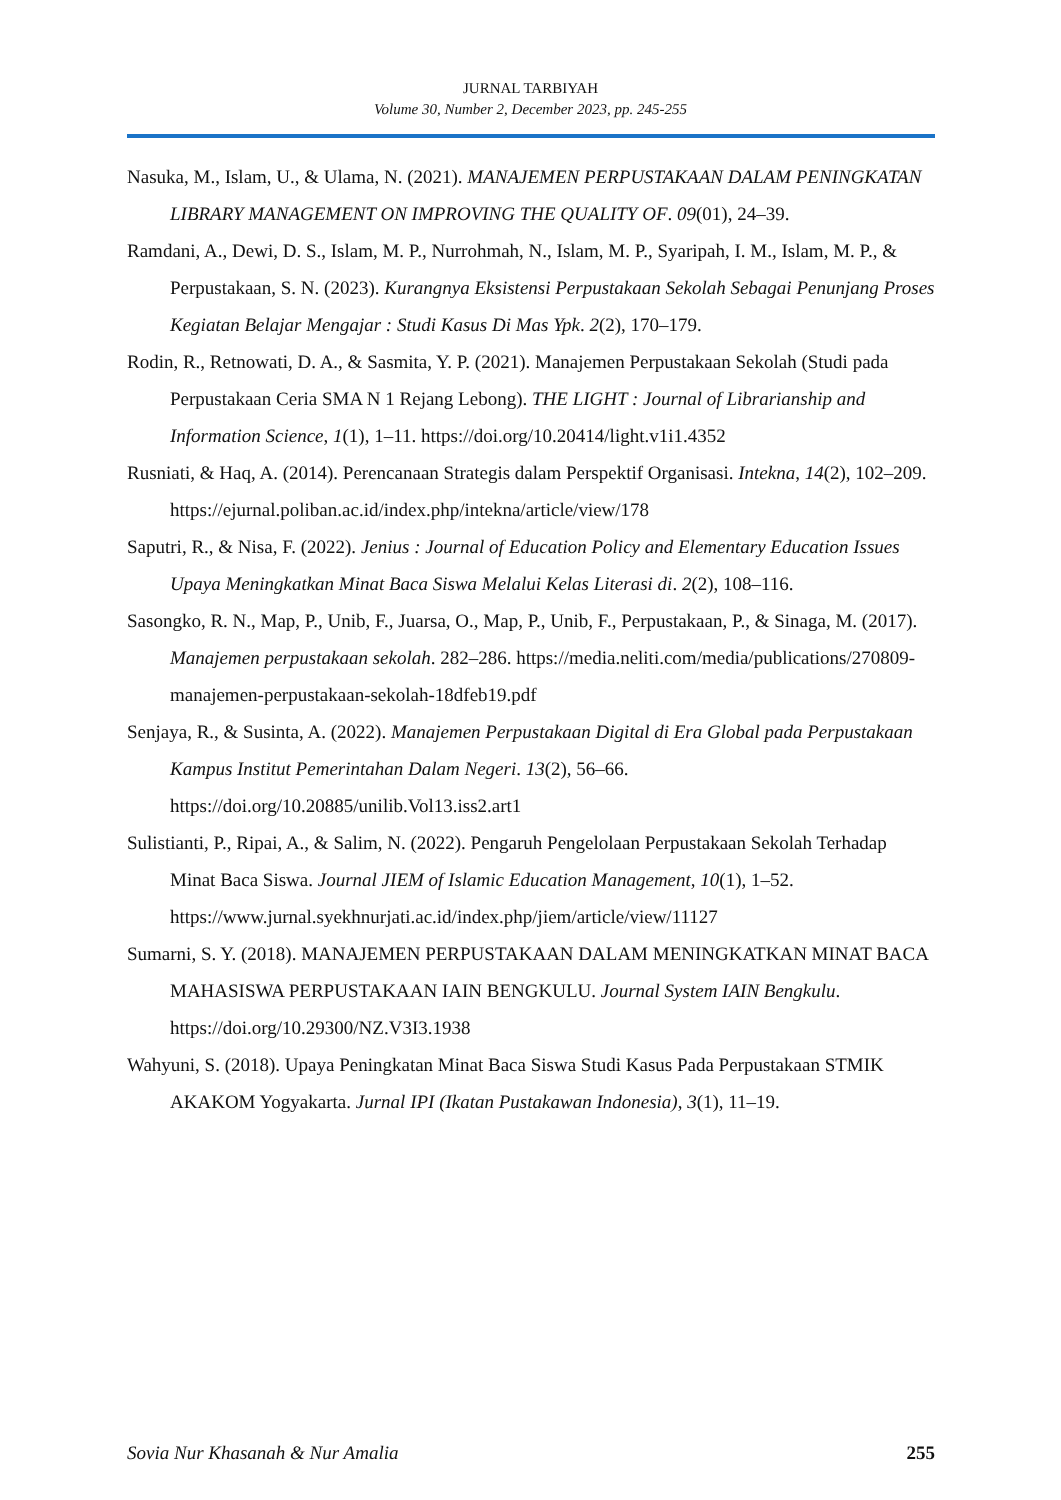JURNAL TARBIYAH
Volume 30, Number 2, December 2023, pp. 245-255
Nasuka, M., Islam, U., & Ulama, N. (2021). MANAJEMEN PERPUSTAKAAN DALAM PENINGKATAN LIBRARY MANAGEMENT ON IMPROVING THE QUALITY OF. 09(01), 24–39.
Ramdani, A., Dewi, D. S., Islam, M. P., Nurrohmah, N., Islam, M. P., Syaripah, I. M., Islam, M. P., & Perpustakaan, S. N. (2023). Kurangnya Eksistensi Perpustakaan Sekolah Sebagai Penunjang Proses Kegiatan Belajar Mengajar : Studi Kasus Di Mas Ypk. 2(2), 170–179.
Rodin, R., Retnowati, D. A., & Sasmita, Y. P. (2021). Manajemen Perpustakaan Sekolah (Studi pada Perpustakaan Ceria SMA N 1 Rejang Lebong). THE LIGHT : Journal of Librarianship and Information Science, 1(1), 1–11. https://doi.org/10.20414/light.v1i1.4352
Rusniati, & Haq, A. (2014). Perencanaan Strategis dalam Perspektif Organisasi. Intekna, 14(2), 102–209. https://ejurnal.poliban.ac.id/index.php/intekna/article/view/178
Saputri, R., & Nisa, F. (2022). Jenius : Journal of Education Policy and Elementary Education Issues Upaya Meningkatkan Minat Baca Siswa Melalui Kelas Literasi di. 2(2), 108–116.
Sasongko, R. N., Map, P., Unib, F., Juarsa, O., Map, P., Unib, F., Perpustakaan, P., & Sinaga, M. (2017). Manajemen perpustakaan sekolah. 282–286. https://media.neliti.com/media/publications/270809-manajemen-perpustakaan-sekolah-18dfeb19.pdf
Senjaya, R., & Susinta, A. (2022). Manajemen Perpustakaan Digital di Era Global pada Perpustakaan Kampus Institut Pemerintahan Dalam Negeri. 13(2), 56–66. https://doi.org/10.20885/unilib.Vol13.iss2.art1
Sulistianti, P., Ripai, A., & Salim, N. (2022). Pengaruh Pengelolaan Perpustakaan Sekolah Terhadap Minat Baca Siswa. Journal JIEM of Islamic Education Management, 10(1), 1–52. https://www.jurnal.syekhnurjati.ac.id/index.php/jiem/article/view/11127
Sumarni, S. Y. (2018). MANAJEMEN PERPUSTAKAAN DALAM MENINGKATKAN MINAT BACA MAHASISWA PERPUSTAKAAN IAIN BENGKULU. Journal System IAIN Bengkulu. https://doi.org/10.29300/NZ.V3I3.1938
Wahyuni, S. (2018). Upaya Peningkatan Minat Baca Siswa Studi Kasus Pada Perpustakaan STMIK AKAKOM Yogyakarta. Jurnal IPI (Ikatan Pustakawan Indonesia), 3(1), 11–19.
Sovia Nur Khasanah & Nur Amalia 255